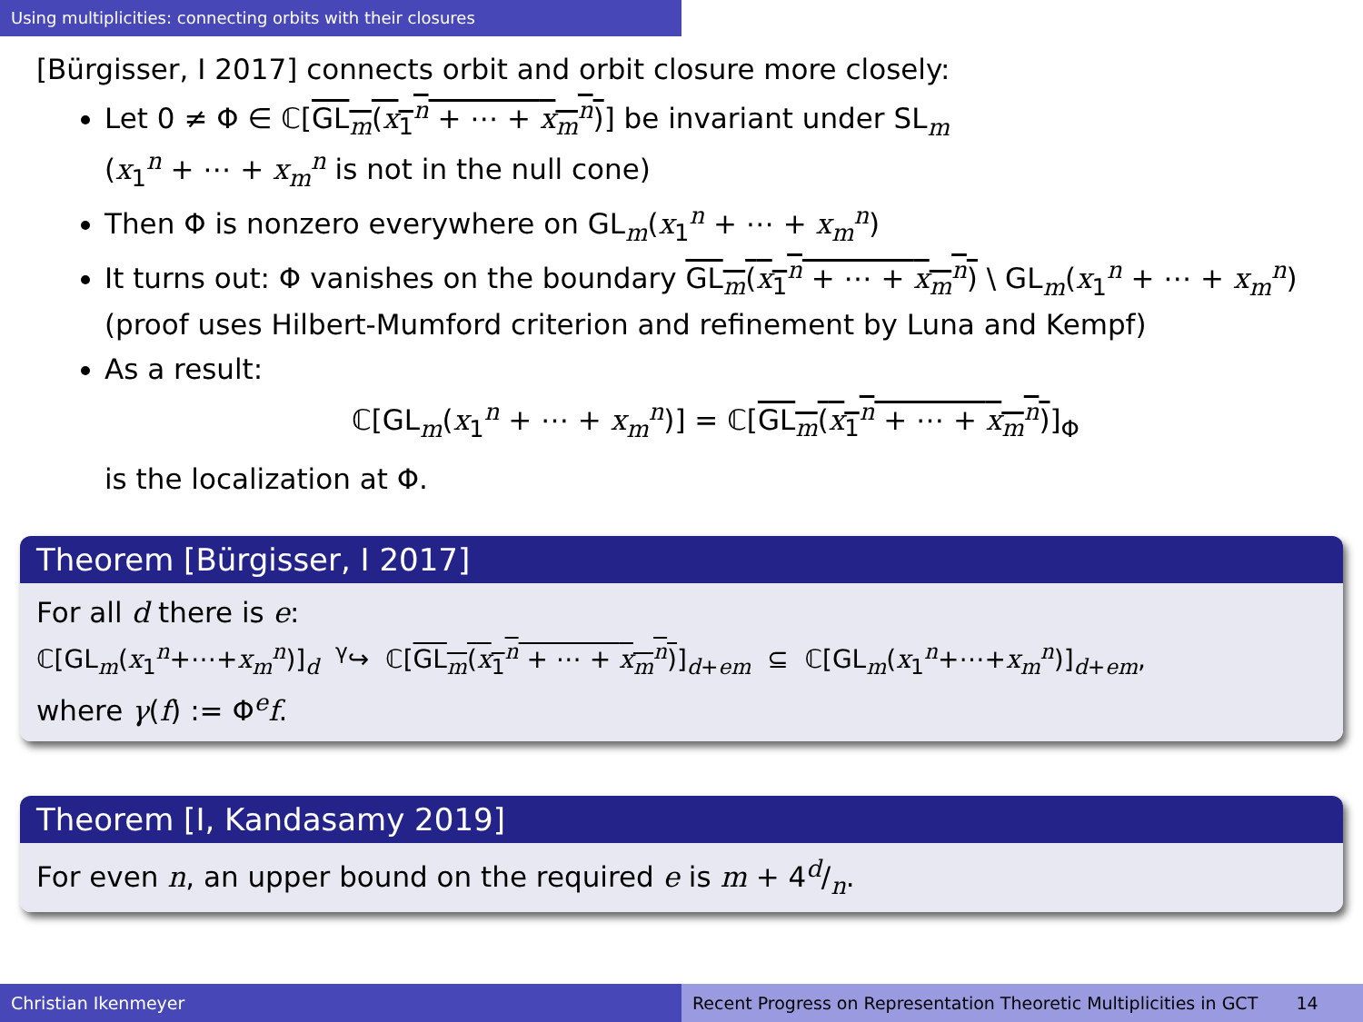Using multiplicities: connecting orbits with their closures
[Bürgisser, I 2017] connects orbit and orbit closure more closely:
Let 0 ≠ Φ ∈ ℂ[GL<sub>m</sub>(x<sub>1</sub><sup>n</sup> + ⋯ + x<sub>m</sub><sup>n</sup>)] be invariant under SL<sub>m</sub>
(x<sub>1</sub><sup>n</sup> + ⋯ + x<sub>m</sub><sup>n</sup> is not in the null cone)
Then Φ is nonzero everywhere on GL<sub>m</sub>(x<sub>1</sub><sup>n</sup> + ⋯ + x<sub>m</sub><sup>n</sup>)
It turns out: Φ vanishes on the boundary GL<sub>m</sub>(x<sub>1</sub><sup>n</sup> + ⋯ + x<sub>m</sub><sup>n</sup>) \ GL<sub>m</sub>(x<sub>1</sub><sup>n</sup> + ⋯ + x<sub>m</sub><sup>n</sup>)
(proof uses Hilbert-Mumford criterion and refinement by Luna and Kempf)
As a result:
ℂ[GL<sub>m</sub>(x<sub>1</sub><sup>n</sup> + ⋯ + x<sub>m</sub><sup>n</sup>)] = ℂ[GL<sub>m</sub>(x<sub>1</sub><sup>n</sup> + ⋯ + x<sub>m</sub><sup>n</sup>)]<sub>Φ</sub>
is the localization at Φ.
Theorem [Bürgisser, I 2017]
For all d there is e:
ℂ[GL<sub>m</sub>(x<sub>1</sub><sup>n</sup>+⋯+x<sub>m</sub><sup>n</sup>)]<sub>d</sub> <sup>γ</sup>↪ ℂ[GL<sub>m</sub>(x<sub>1</sub><sup>n</sup> + ⋯ + x<sub>m</sub><sup>n</sup>)]<sub>d+em</sub> ⊆ ℂ[GL<sub>m</sub>(x<sub>1</sub><sup>n</sup>+⋯+x<sub>m</sub><sup>n</sup>)]<sub>d+em</sub>,
where γ(f) := Φ<sup>e</sup>f.
Theorem [I, Kandasamy 2019]
For even n, an upper bound on the required e is m + 4d/n.
Christian Ikenmeyer Recent Progress on Representation Theoretic Multiplicities in GCT 14